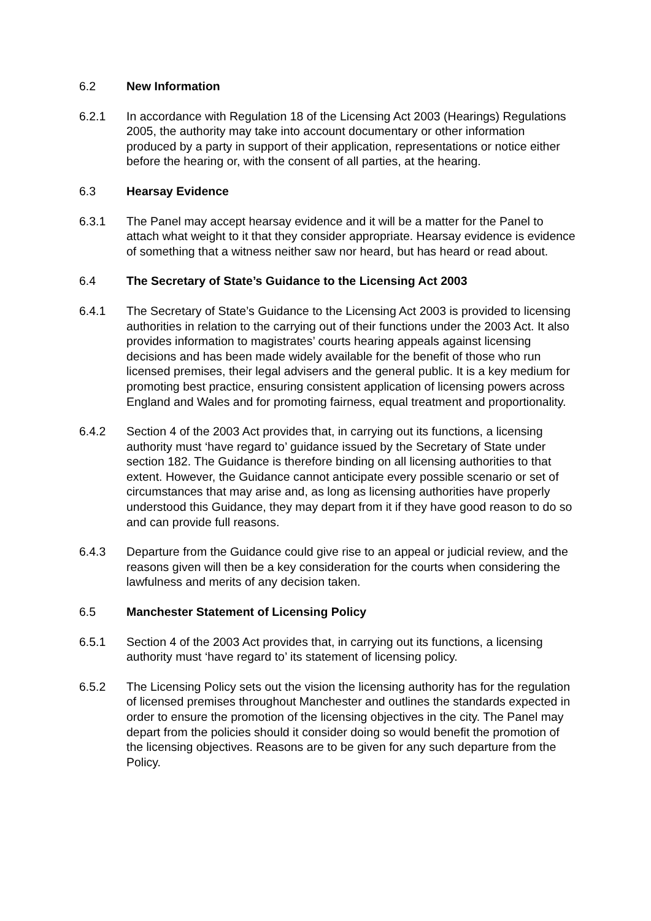6.2 New Information
6.2.1 In accordance with Regulation 18 of the Licensing Act 2003 (Hearings) Regulations 2005, the authority may take into account documentary or other information produced by a party in support of their application, representations or notice either before the hearing or, with the consent of all parties, at the hearing.
6.3 Hearsay Evidence
6.3.1 The Panel may accept hearsay evidence and it will be a matter for the Panel to attach what weight to it that they consider appropriate. Hearsay evidence is evidence of something that a witness neither saw nor heard, but has heard or read about.
6.4 The Secretary of State’s Guidance to the Licensing Act 2003
6.4.1 The Secretary of State’s Guidance to the Licensing Act 2003 is provided to licensing authorities in relation to the carrying out of their functions under the 2003 Act. It also provides information to magistrates’ courts hearing appeals against licensing decisions and has been made widely available for the benefit of those who run licensed premises, their legal advisers and the general public. It is a key medium for promoting best practice, ensuring consistent application of licensing powers across England and Wales and for promoting fairness, equal treatment and proportionality.
6.4.2 Section 4 of the 2003 Act provides that, in carrying out its functions, a licensing authority must ‘have regard to’ guidance issued by the Secretary of State under section 182. The Guidance is therefore binding on all licensing authorities to that extent. However, the Guidance cannot anticipate every possible scenario or set of circumstances that may arise and, as long as licensing authorities have properly understood this Guidance, they may depart from it if they have good reason to do so and can provide full reasons.
6.4.3 Departure from the Guidance could give rise to an appeal or judicial review, and the reasons given will then be a key consideration for the courts when considering the lawfulness and merits of any decision taken.
6.5 Manchester Statement of Licensing Policy
6.5.1 Section 4 of the 2003 Act provides that, in carrying out its functions, a licensing authority must ‘have regard to’ its statement of licensing policy.
6.5.2 The Licensing Policy sets out the vision the licensing authority has for the regulation of licensed premises throughout Manchester and outlines the standards expected in order to ensure the promotion of the licensing objectives in the city. The Panel may depart from the policies should it consider doing so would benefit the promotion of the licensing objectives. Reasons are to be given for any such departure from the Policy.